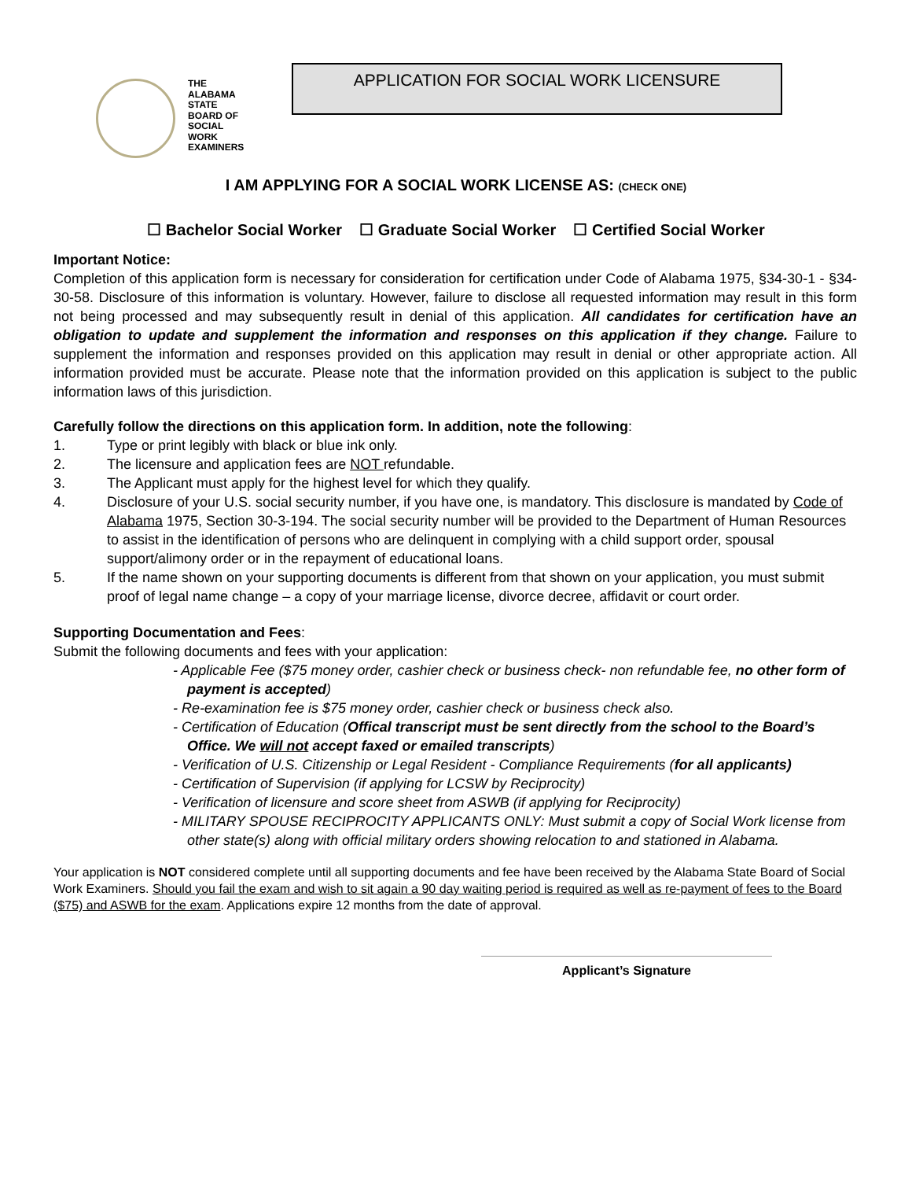THE
ALABAMA
STATE
BOARD OF
SOCIAL
WORK
EXAMINERS
APPLICATION FOR SOCIAL WORK LICENSURE
I AM APPLYING FOR A SOCIAL WORK LICENSE AS: (CHECK ONE)
☐ Bachelor Social Worker ☐ Graduate Social Worker ☐ Certified Social Worker
Important Notice:
Completion of this application form is necessary for consideration for certification under Code of Alabama 1975, §34-30-1 - §34-30-58. Disclosure of this information is voluntary. However, failure to disclose all requested information may result in this form not being processed and may subsequently result in denial of this application. All candidates for certification have an obligation to update and supplement the information and responses on this application if they change. Failure to supplement the information and responses provided on this application may result in denial or other appropriate action. All information provided must be accurate. Please note that the information provided on this application is subject to the public information laws of this jurisdiction.
Carefully follow the directions on this application form. In addition, note the following:
1. Type or print legibly with black or blue ink only.
2. The licensure and application fees are NOT refundable.
3. The Applicant must apply for the highest level for which they qualify.
4. Disclosure of your U.S. social security number, if you have one, is mandatory. This disclosure is mandated by Code of Alabama 1975, Section 30-3-194. The social security number will be provided to the Department of Human Resources to assist in the identification of persons who are delinquent in complying with a child support order, spousal support/alimony order or in the repayment of educational loans.
5. If the name shown on your supporting documents is different from that shown on your application, you must submit proof of legal name change – a copy of your marriage license, divorce decree, affidavit or court order.
Supporting Documentation and Fees:
Submit the following documents and fees with your application:
- Applicable Fee ($75 money order, cashier check or business check- non refundable fee, no other form of payment is accepted)
- Re-examination fee is $75 money order, cashier check or business check also.
- Certification of Education (Offical transcript must be sent directly from the school to the Board’s Office. We will not accept faxed or emailed transcripts)
- Verification of U.S. Citizenship or Legal Resident - Compliance Requirements (for all applicants)
- Certification of Supervision (if applying for LCSW by Reciprocity)
- Verification of licensure and score sheet from ASWB (if applying for Reciprocity)
- MILITARY SPOUSE RECIPROCITY APPLICANTS ONLY: Must submit a copy of Social Work license from other state(s) along with official military orders showing relocation to and stationed in Alabama.
Your application is NOT considered complete until all supporting documents and fee have been received by the Alabama State Board of Social Work Examiners. Should you fail the exam and wish to sit again a 90 day waiting period is required as well as re-payment of fees to the Board ($75) and ASWB for the exam. Applications expire 12 months from the date of approval.
Applicant’s Signature